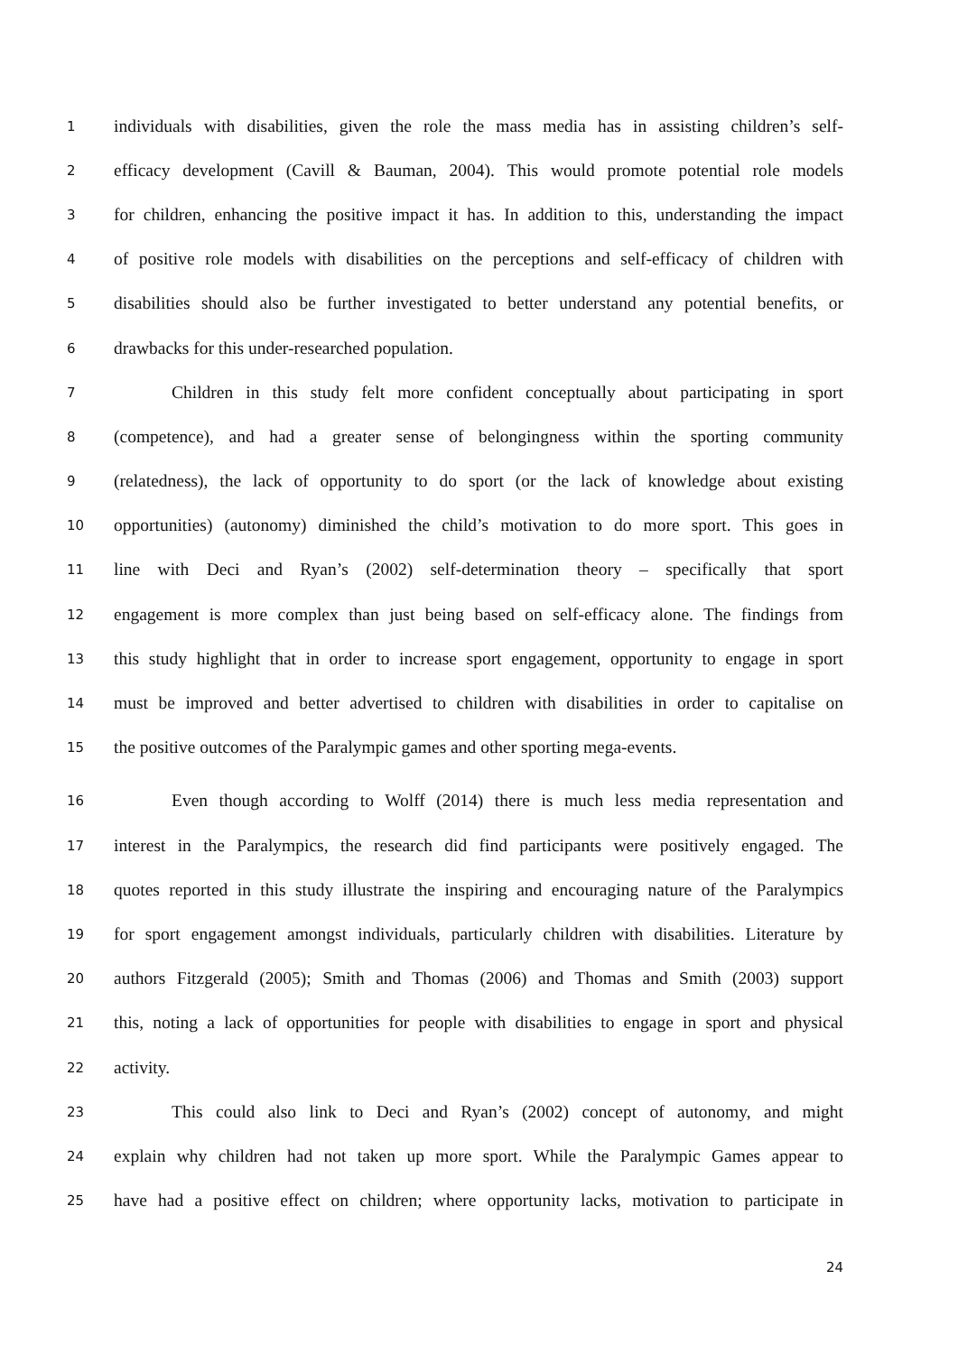1 individuals with disabilities, given the role the mass media has in assisting children’s self-
2 efficacy development (Cavill & Bauman, 2004). This would promote potential role models
3 for children, enhancing the positive impact it has. In addition to this, understanding the impact
4 of positive role models with disabilities on the perceptions and self-efficacy of children with
5 disabilities should also be further investigated to better understand any potential benefits, or
6 drawbacks for this under-researched population.
7 Children in this study felt more confident conceptually about participating in sport
8 (competence), and had a greater sense of belongingness within the sporting community
9 (relatedness), the lack of opportunity to do sport (or the lack of knowledge about existing
10 opportunities) (autonomy) diminished the child’s motivation to do more sport. This goes in
11 line with Deci and Ryan’s (2002) self-determination theory – specifically that sport
12 engagement is more complex than just being based on self-efficacy alone. The findings from
13 this study highlight that in order to increase sport engagement, opportunity to engage in sport
14 must be improved and better advertised to children with disabilities in order to capitalise on
15 the positive outcomes of the Paralympic games and other sporting mega-events.
16 Even though according to Wolff (2014) there is much less media representation and
17 interest in the Paralympics, the research did find participants were positively engaged. The
18 quotes reported in this study illustrate the inspiring and encouraging nature of the Paralympics
19 for sport engagement amongst individuals, particularly children with disabilities. Literature by
20 authors Fitzgerald (2005); Smith and Thomas (2006) and Thomas and Smith (2003) support
21 this, noting a lack of opportunities for people with disabilities to engage in sport and physical
22 activity.
23 This could also link to Deci and Ryan’s (2002) concept of autonomy, and might
24 explain why children had not taken up more sport. While the Paralympic Games appear to
25 have had a positive effect on children; where opportunity lacks, motivation to participate in
24